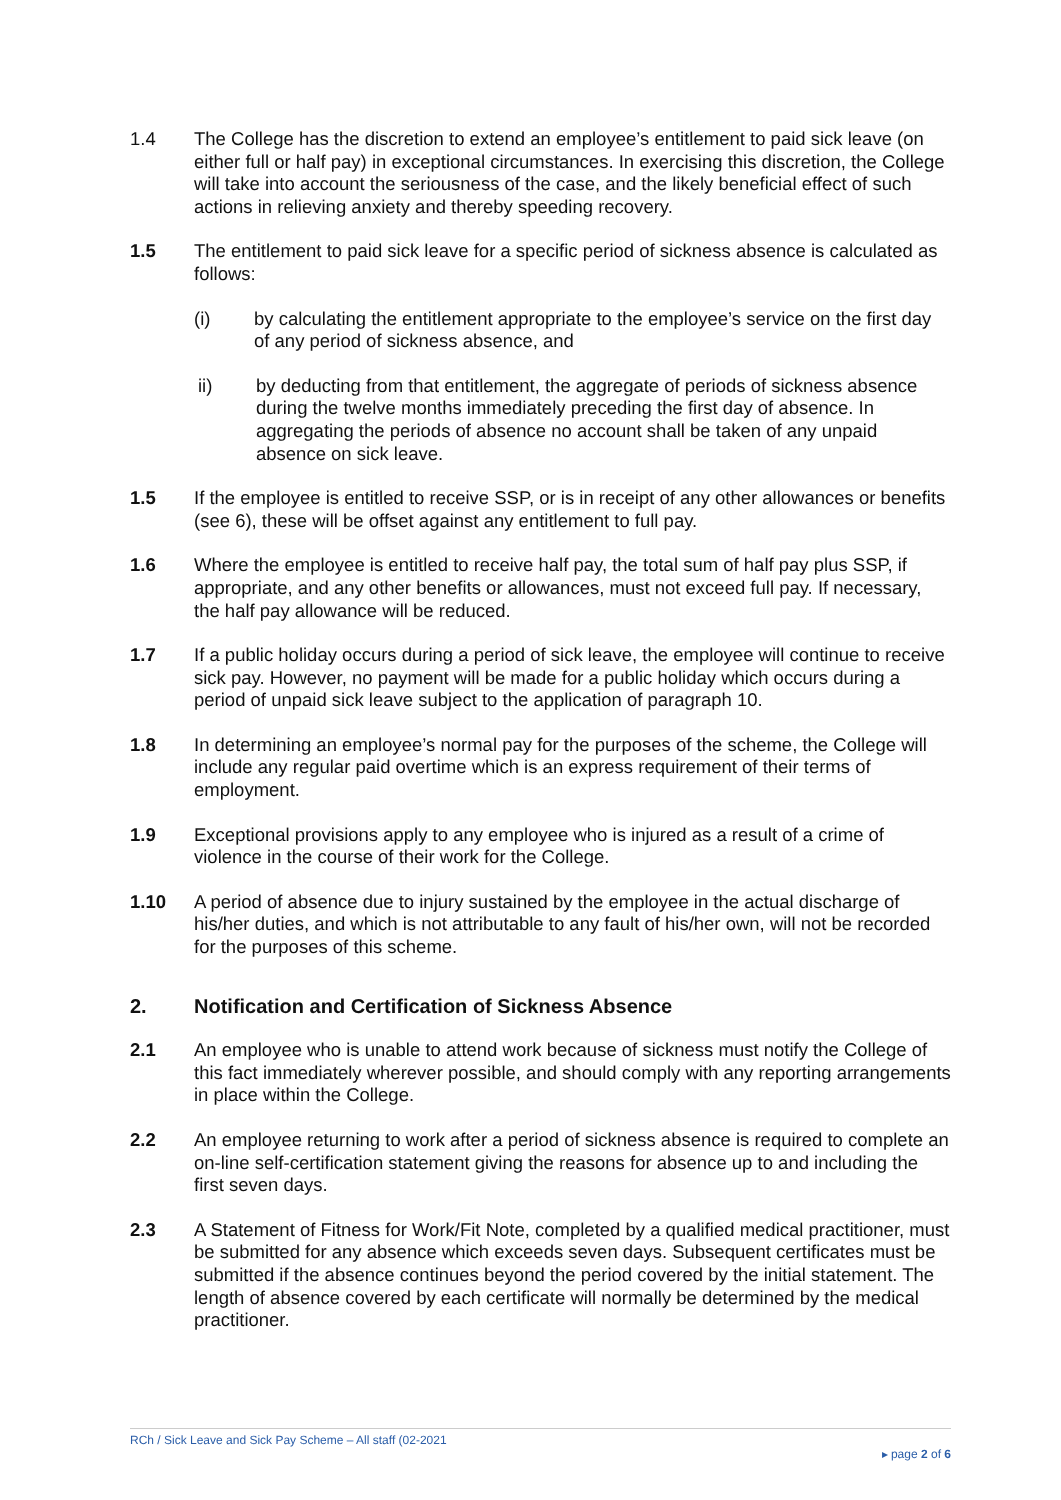1.4 The College has the discretion to extend an employee’s entitlement to paid sick leave (on either full or half pay) in exceptional circumstances. In exercising this discretion, the College will take into account the seriousness of the case, and the likely beneficial effect of such actions in relieving anxiety and thereby speeding recovery.
1.5 The entitlement to paid sick leave for a specific period of sickness absence is calculated as follows:
(i) by calculating the entitlement appropriate to the employee’s service on the first day of any period of sickness absence, and
ii) by deducting from that entitlement, the aggregate of periods of sickness absence during the twelve months immediately preceding the first day of absence. In aggregating the periods of absence no account shall be taken of any unpaid absence on sick leave.
1.5 If the employee is entitled to receive SSP, or is in receipt of any other allowances or benefits (see 6), these will be offset against any entitlement to full pay.
1.6 Where the employee is entitled to receive half pay, the total sum of half pay plus SSP, if appropriate, and any other benefits or allowances, must not exceed full pay. If necessary, the half pay allowance will be reduced.
1.7 If a public holiday occurs during a period of sick leave, the employee will continue to receive sick pay. However, no payment will be made for a public holiday which occurs during a period of unpaid sick leave subject to the application of paragraph 10.
1.8 In determining an employee’s normal pay for the purposes of the scheme, the College will include any regular paid overtime which is an express requirement of their terms of employment.
1.9 Exceptional provisions apply to any employee who is injured as a result of a crime of violence in the course of their work for the College.
1.10 A period of absence due to injury sustained by the employee in the actual discharge of his/her duties, and which is not attributable to any fault of his/her own, will not be recorded for the purposes of this scheme.
2. Notification and Certification of Sickness Absence
2.1 An employee who is unable to attend work because of sickness must notify the College of this fact immediately wherever possible, and should comply with any reporting arrangements in place within the College.
2.2 An employee returning to work after a period of sickness absence is required to complete an on-line self-certification statement giving the reasons for absence up to and including the first seven days.
2.3 A Statement of Fitness for Work/Fit Note, completed by a qualified medical practitioner, must be submitted for any absence which exceeds seven days. Subsequent certificates must be submitted if the absence continues beyond the period covered by the initial statement. The length of absence covered by each certificate will normally be determined by the medical practitioner.
RCh / Sick Leave and Sick Pay Scheme – All staff (02-2021 ▸ page 2 of 6